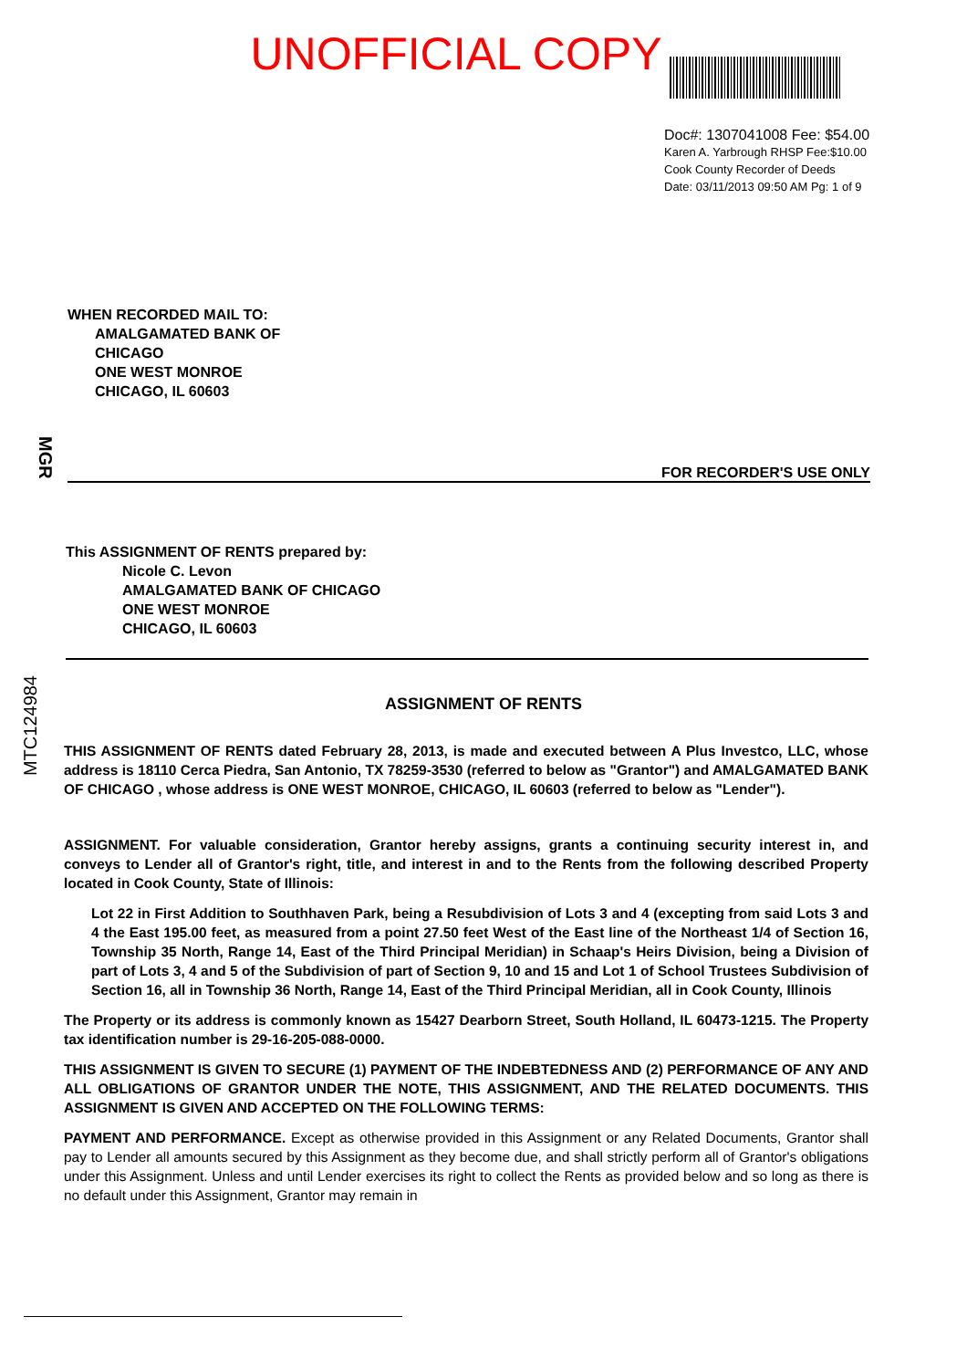UNOFFICIAL COPY
Doc#: 1307041008 Fee: $54.00
Karen A. Yarbrough RHSP Fee:$10.00
Cook County Recorder of Deeds
Date: 03/11/2013 09:50 AM Pg: 1 of 9
WHEN RECORDED MAIL TO:
AMALGAMATED BANK OF
CHICAGO
ONE WEST MONROE
CHICAGO, IL 60603
FOR RECORDER'S USE ONLY
This ASSIGNMENT OF RENTS prepared by:
Nicole C. Levon
AMALGAMATED BANK OF CHICAGO
ONE WEST MONROE
CHICAGO, IL 60603
ASSIGNMENT OF RENTS
THIS ASSIGNMENT OF RENTS dated February 28, 2013, is made and executed between A Plus Investco, LLC, whose address is 18110 Cerca Piedra, San Antonio, TX 78259-3530 (referred to below as "Grantor") and AMALGAMATED BANK OF CHICAGO , whose address is ONE WEST MONROE, CHICAGO, IL 60603 (referred to below as "Lender").
ASSIGNMENT. For valuable consideration, Grantor hereby assigns, grants a continuing security interest in, and conveys to Lender all of Grantor's right, title, and interest in and to the Rents from the following described Property located in Cook County, State of Illinois:
Lot 22 in First Addition to Southhaven Park, being a Resubdivision of Lots 3 and 4 (excepting from said Lots 3 and 4 the East 195.00 feet, as measured from a point 27.50 feet West of the East line of the Northeast 1/4 of Section 16, Township 35 North, Range 14, East of the Third Principal Meridian) in Schaap's Heirs Division, being a Division of part of Lots 3, 4 and 5 of the Subdivision of part of Section 9, 10 and 15 and Lot 1 of School Trustees Subdivision of Section 16, all in Township 36 North, Range 14, East of the Third Principal Meridian, all in Cook County, Illinois
The Property or its address is commonly known as 15427 Dearborn Street, South Holland, IL 60473-1215. The Property tax identification number is 29-16-205-088-0000.
THIS ASSIGNMENT IS GIVEN TO SECURE (1) PAYMENT OF THE INDEBTEDNESS AND (2) PERFORMANCE OF ANY AND ALL OBLIGATIONS OF GRANTOR UNDER THE NOTE, THIS ASSIGNMENT, AND THE RELATED DOCUMENTS. THIS ASSIGNMENT IS GIVEN AND ACCEPTED ON THE FOLLOWING TERMS:
PAYMENT AND PERFORMANCE. Except as otherwise provided in this Assignment or any Related Documents, Grantor shall pay to Lender all amounts secured by this Assignment as they become due, and shall strictly perform all of Grantor's obligations under this Assignment. Unless and until Lender exercises its right to collect the Rents as provided below and so long as there is no default under this Assignment, Grantor may remain in
MGR
MTC124984